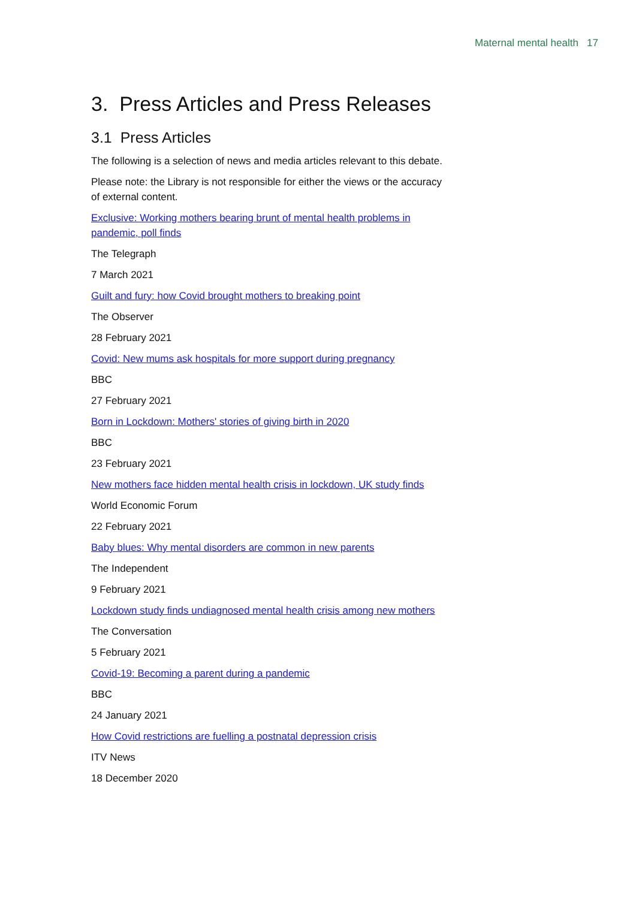Maternal mental health 17
3. Press Articles and Press Releases
3.1 Press Articles
The following is a selection of news and media articles relevant to this debate.
Please note: the Library is not responsible for either the views or the accuracy of external content.
Exclusive: Working mothers bearing brunt of mental health problems in pandemic, poll finds
The Telegraph
7 March 2021
Guilt and fury: how Covid brought mothers to breaking point
The Observer
28 February 2021
Covid: New mums ask hospitals for more support during pregnancy
BBC
27 February 2021
Born in Lockdown: Mothers' stories of giving birth in 2020
BBC
23 February 2021
New mothers face hidden mental health crisis in lockdown, UK study finds
World Economic Forum
22 February 2021
Baby blues: Why mental disorders are common in new parents
The Independent
9 February 2021
Lockdown study finds undiagnosed mental health crisis among new mothers
The Conversation
5 February 2021
Covid-19: Becoming a parent during a pandemic
BBC
24 January 2021
How Covid restrictions are fuelling a postnatal depression crisis
ITV News
18 December 2020